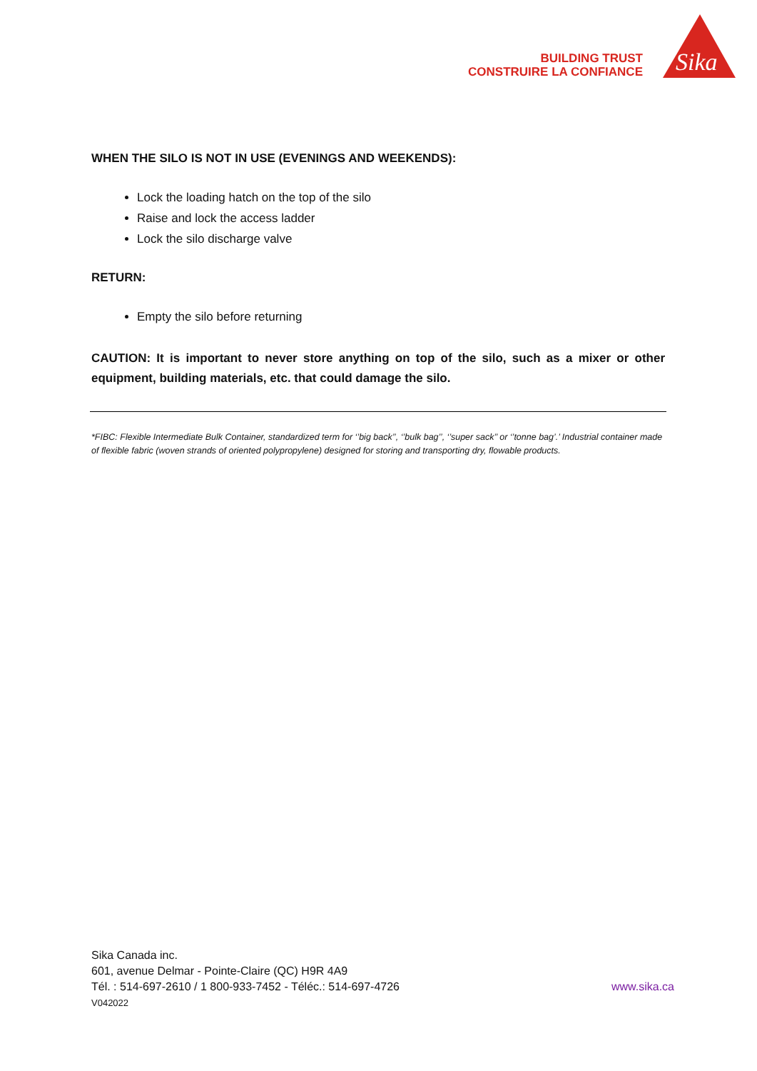BUILDING TRUST
CONSTRUIRE LA CONFIANCE
Sika
WHEN THE SILO IS NOT IN USE (EVENINGS AND WEEKENDS):
Lock the loading hatch on the top of the silo
Raise and lock the access ladder
Lock the silo discharge valve
RETURN:
Empty the silo before returning
CAUTION: It is important to never store anything on top of the silo, such as a mixer or other equipment, building materials, etc. that could damage the silo.
*FIBC: Flexible Intermediate Bulk Container, standardized term for ‘’big back’’, ‘’bulk bag’’, ‘’super sack’’ or ‘’tonne bag’.’ Industrial container made of flexible fabric (woven strands of oriented polypropylene) designed for storing and transporting dry, flowable products.
Sika Canada inc.
601, avenue Delmar - Pointe-Claire (QC) H9R 4A9
Tél. : 514-697-2610 / 1 800-933-7452 - Téléc.: 514-697-4726 www.sika.ca
V042022